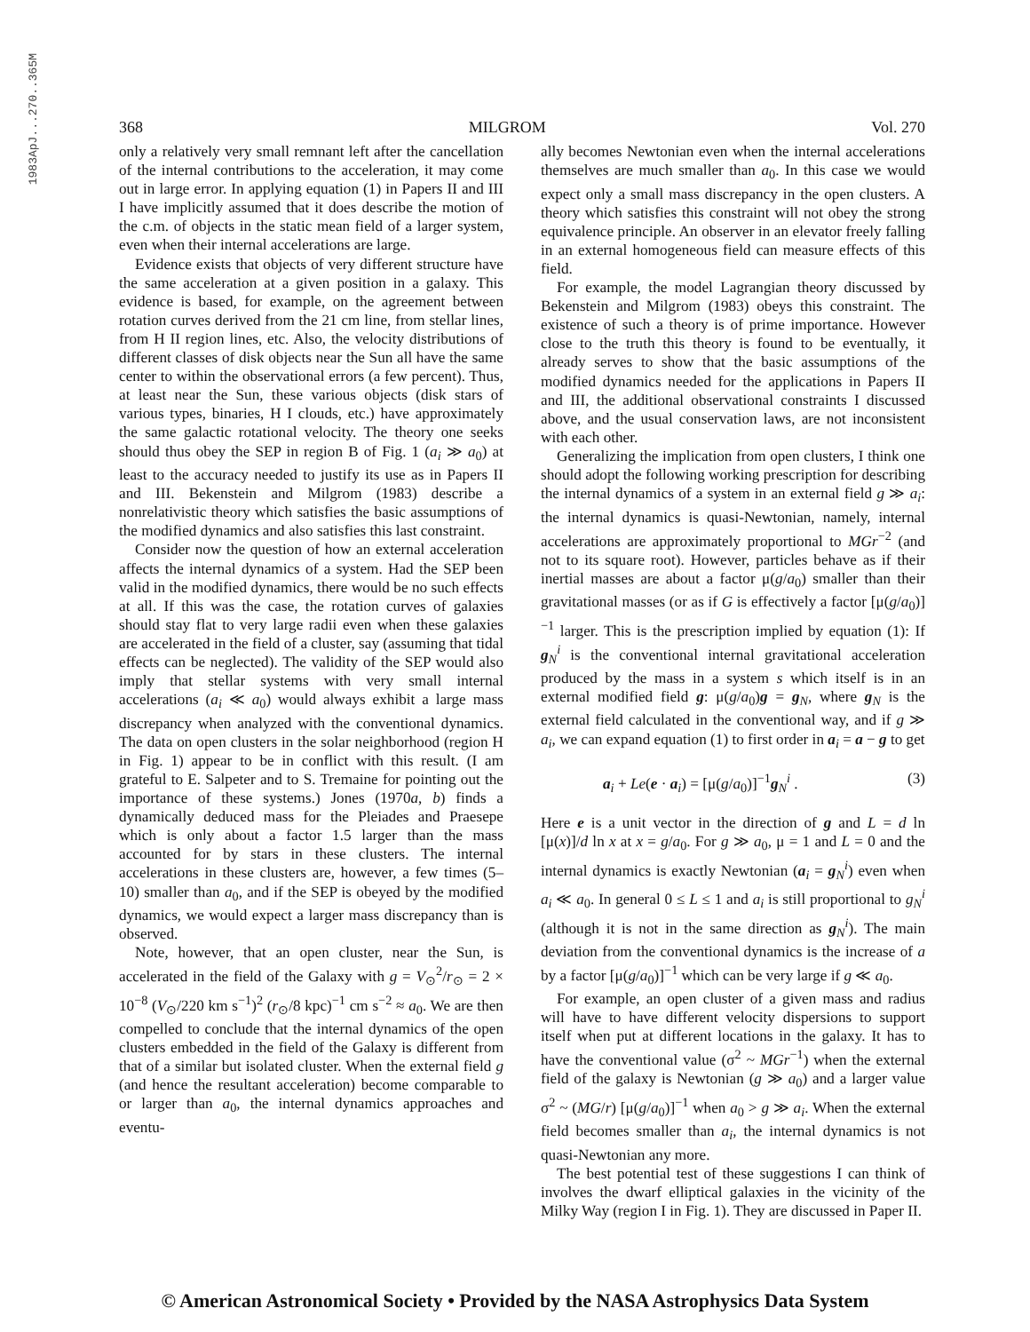1983ApJ...270..365M
368 MILGROM Vol. 270
only a relatively very small remnant left after the cancellation of the internal contributions to the acceleration, it may come out in large error. In applying equation (1) in Papers II and III I have implicitly assumed that it does describe the motion of the c.m. of objects in the static mean field of a larger system, even when their internal accelerations are large.
Evidence exists that objects of very different structure have the same acceleration at a given position in a galaxy. This evidence is based, for example, on the agreement between rotation curves derived from the 21 cm line, from stellar lines, from H II region lines, etc. Also, the velocity distributions of different classes of disk objects near the Sun all have the same center to within the observational errors (a few percent). Thus, at least near the Sun, these various objects (disk stars of various types, binaries, H I clouds, etc.) have approximately the same galactic rotational velocity. The theory one seeks should thus obey the SEP in region B of Fig. 1 (a<sub>i</sub> ≫ a<sub>0</sub>) at least to the accuracy needed to justify its use as in Papers II and III. Bekenstein and Milgrom (1983) describe a nonrelativistic theory which satisfies the basic assumptions of the modified dynamics and also satisfies this last constraint.
Consider now the question of how an external acceleration affects the internal dynamics of a system. Had the SEP been valid in the modified dynamics, there would be no such effects at all. If this was the case, the rotation curves of galaxies should stay flat to very large radii even when these galaxies are accelerated in the field of a cluster, say (assuming that tidal effects can be neglected). The validity of the SEP would also imply that stellar systems with very small internal accelerations (a<sub>i</sub> ≪ a<sub>0</sub>) would always exhibit a large mass discrepancy when analyzed with the conventional dynamics. The data on open clusters in the solar neighborhood (region H in Fig. 1) appear to be in conflict with this result. (I am grateful to E. Salpeter and to S. Tremaine for pointing out the importance of these systems.) Jones (1970a, b) finds a dynamically deduced mass for the Pleiades and Praesepe which is only about a factor 1.5 larger than the mass accounted for by stars in these clusters. The internal accelerations in these clusters are, however, a few times (5–10) smaller than a<sub>0</sub>, and if the SEP is obeyed by the modified dynamics, we would expect a larger mass discrepancy than is observed.
Note, however, that an open cluster, near the Sun, is accelerated in the field of the Galaxy with g = V<sub>⊙</sub><sup>2</sup>/r<sub>⊙</sub> = 2 × 10<sup>−8</sup> (V<sub>⊙</sub>/220 km s<sup>−1</sup>)<sup>2</sup> (r<sub>⊙</sub>/8 kpc)<sup>−1</sup> cm s<sup>−2</sup> ≈ a<sub>0</sub>. We are then compelled to conclude that the internal dynamics of the open clusters embedded in the field of the Galaxy is different from that of a similar but isolated cluster. When the external field g (and hence the resultant acceleration) become comparable to or larger than a<sub>0</sub>, the internal dynamics approaches and eventu-
ally becomes Newtonian even when the internal accelerations themselves are much smaller than a<sub>0</sub>. In this case we would expect only a small mass discrepancy in the open clusters. A theory which satisfies this constraint will not obey the strong equivalence principle. An observer in an elevator freely falling in an external homogeneous field can measure effects of this field.
For example, the model Lagrangian theory discussed by Bekenstein and Milgrom (1983) obeys this constraint. The existence of such a theory is of prime importance. However close to the truth this theory is found to be eventually, it already serves to show that the basic assumptions of the modified dynamics needed for the applications in Papers II and III, the additional observational constraints I discussed above, and the usual conservation laws, are not inconsistent with each other.
Generalizing the implication from open clusters, I think one should adopt the following working prescription for describing the internal dynamics of a system in an external field g ≫ a<sub>i</sub>: the internal dynamics is quasi-Newtonian, namely, internal accelerations are approximately proportional to MGr<sup>−2</sup> (and not to its square root). However, particles behave as if their inertial masses are about a factor μ(g/a<sub>0</sub>) smaller than their gravitational masses (or as if G is effectively a factor [μ(g/a<sub>0</sub>)]<sup>−1</sup> larger. This is the prescription implied by equation (1): If g<sub>N</sub><sup>i</sup> is the conventional internal gravitational acceleration produced by the mass in a system s which itself is in an external modified field g: μ(g/a<sub>0</sub>)g = g<sub>N</sub>, where g<sub>N</sub> is the external field calculated in the conventional way, and if g ≫ a<sub>i</sub>, we can expand equation (1) to first order in a<sub>i</sub> = a − g to get
a<sub>i</sub> + Le(e · a<sub>i</sub>) = [μ(g/a<sub>0</sub>)]<sup>−1</sup>g<sub>N</sub><sup>i</sup> . (3)
Here e is a unit vector in the direction of g and L = d ln [μ(x)]/d ln x at x = g/a<sub>0</sub>. For g ≫ a<sub>0</sub>, μ = 1 and L = 0 and the internal dynamics is exactly Newtonian (a<sub>i</sub> = g<sub>N</sub><sup>i</sup>) even when a<sub>i</sub> ≪ a<sub>0</sub>. In general 0 ≤ L ≤ 1 and a<sub>i</sub> is still proportional to g<sub>N</sub><sup>i</sup> (although it is not in the same direction as g<sub>N</sub><sup>i</sup>). The main deviation from the conventional dynamics is the increase of a by a factor [μ(g/a<sub>0</sub>)]<sup>−1</sup> which can be very large if g ≪ a<sub>0</sub>.
For example, an open cluster of a given mass and radius will have to have different velocity dispersions to support itself when put at different locations in the galaxy. It has to have the conventional value (σ<sup>2</sup> ~ MGr<sup>−1</sup>) when the external field of the galaxy is Newtonian (g ≫ a<sub>0</sub>) and a larger value σ<sup>2</sup> ~ (MG/r) [μ(g/a<sub>0</sub>)]<sup>−1</sup> when a<sub>0</sub> > g ≫ a<sub>i</sub>. When the external field becomes smaller than a<sub>i</sub>, the internal dynamics is not quasi-Newtonian any more.
The best potential test of these suggestions I can think of involves the dwarf elliptical galaxies in the vicinity of the Milky Way (region I in Fig. 1). They are discussed in Paper II.
© American Astronomical Society • Provided by the NASA Astrophysics Data System